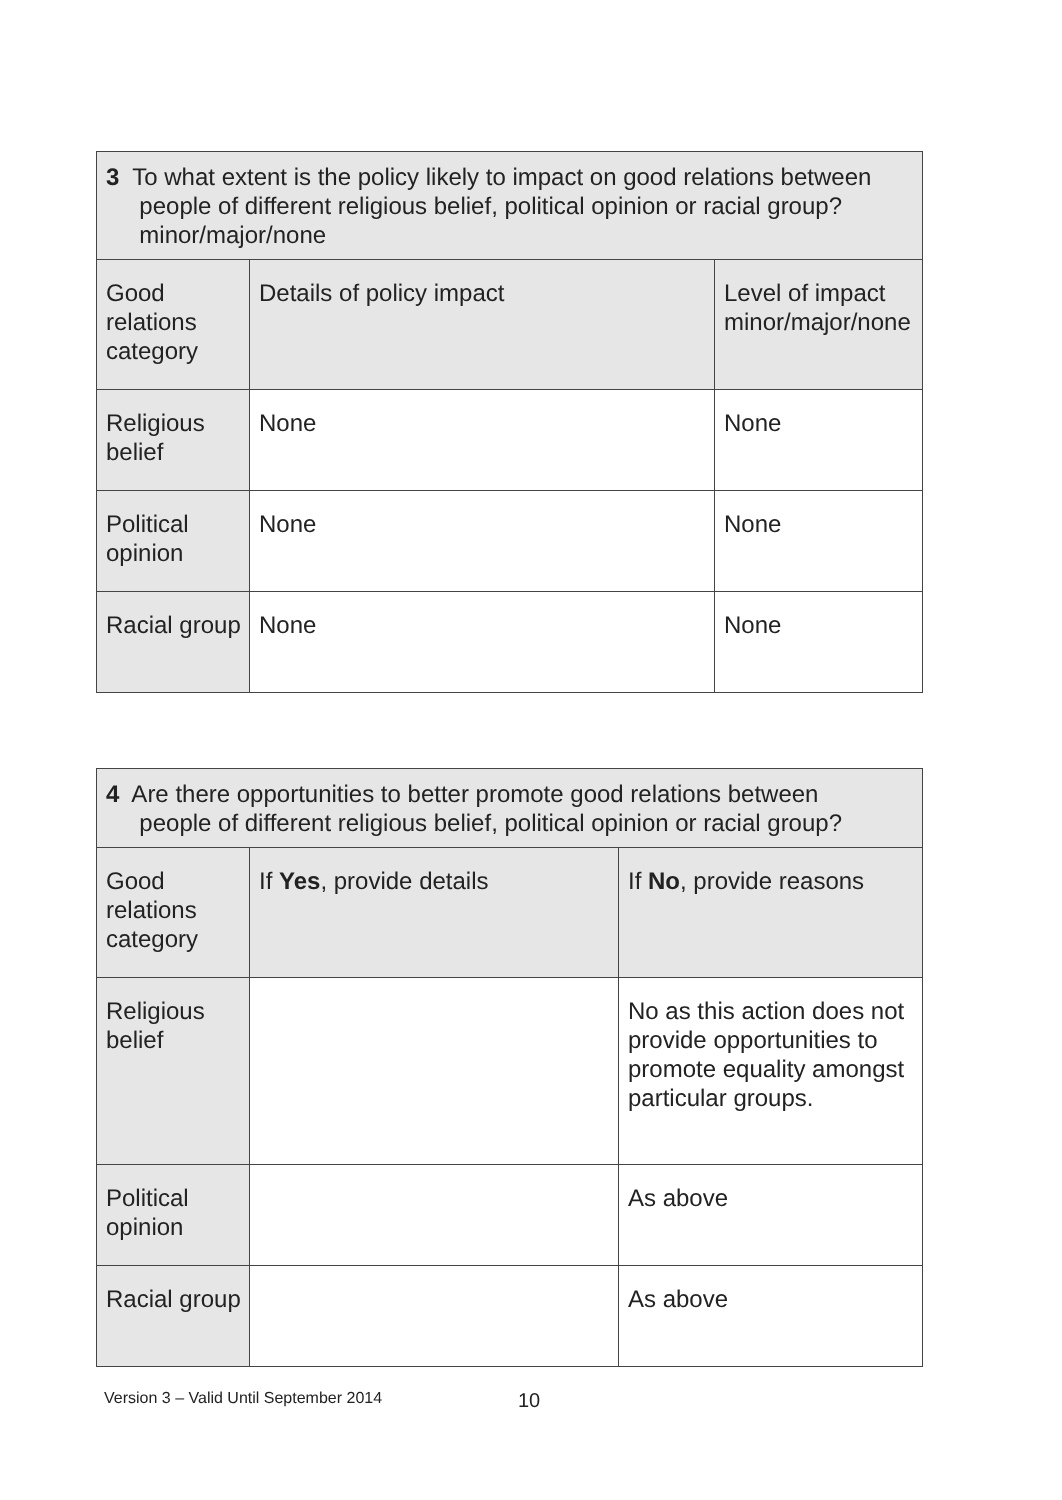| 3 To what extent is the policy likely to impact on good relations between people of different religious belief, political opinion or racial group? minor/major/none | | |
| --- | --- | --- |
| Good relations category | Details of policy impact | Level of impact minor/major/none |
| Religious belief | None | None |
| Political opinion | None | None |
| Racial group | None | None |
| 4 Are there opportunities to better promote good relations between people of different religious belief, political opinion or racial group? | | |
| --- | --- | --- |
| Good relations category | If Yes , provide details | If No , provide reasons |
| Religious belief | | No as this action does not provide opportunities to promote equality amongst particular groups. |
| Political opinion | | As above |
| Racial group | | As above |
Version 3 – Valid Until September 2014 10